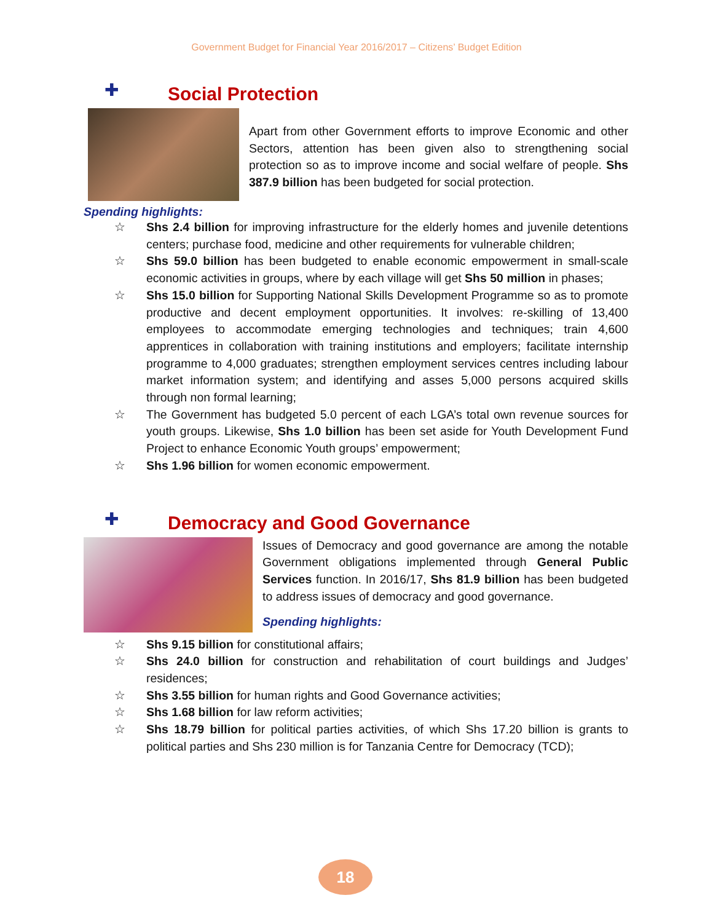Government Budget for Financial Year 2016/2017 – Citizens’ Budget Edition
✚
Social Protection
Apart from other Government efforts to improve Economic and other Sectors, attention has been given also to strengthening social protection so as to improve income and social welfare of people. Shs 387.9 billion has been budgeted for social protection.
Spending highlights:
☆ Shs 2.4 billion for improving infrastructure for the elderly homes and juvenile detentions centers; purchase food, medicine and other requirements for vulnerable children;
☆ Shs 59.0 billion has been budgeted to enable economic empowerment in small-scale economic activities in groups, where by each village will get Shs 50 million in phases;
☆ Shs 15.0 billion for Supporting National Skills Development Programme so as to promote productive and decent employment opportunities. It involves: re-skilling of 13,400 employees to accommodate emerging technologies and techniques; train 4,600 apprentices in collaboration with training institutions and employers; facilitate internship programme to 4,000 graduates; strengthen employment services centres including labour market information system; and identifying and asses 5,000 persons acquired skills through non formal learning;
☆ The Government has budgeted 5.0 percent of each LGA’s total own revenue sources for youth groups. Likewise, Shs 1.0 billion has been set aside for Youth Development Fund Project to enhance Economic Youth groups’ empowerment;
☆ Shs 1.96 billion for women economic empowerment.
✚
Democracy and Good Governance
Issues of Democracy and good governance are among the notable Government obligations implemented through General Public Services function. In 2016/17, Shs 81.9 billion has been budgeted to address issues of democracy and good governance.
Spending highlights:
☆ Shs 9.15 billion for constitutional affairs;
☆ Shs 24.0 billion for construction and rehabilitation of court buildings and Judges’ residences;
☆ Shs 3.55 billion for human rights and Good Governance activities;
☆ Shs 1.68 billion for law reform activities;
☆ Shs 18.79 billion for political parties activities, of which Shs 17.20 billion is grants to political parties and Shs 230 million is for Tanzania Centre for Democracy (TCD);
18